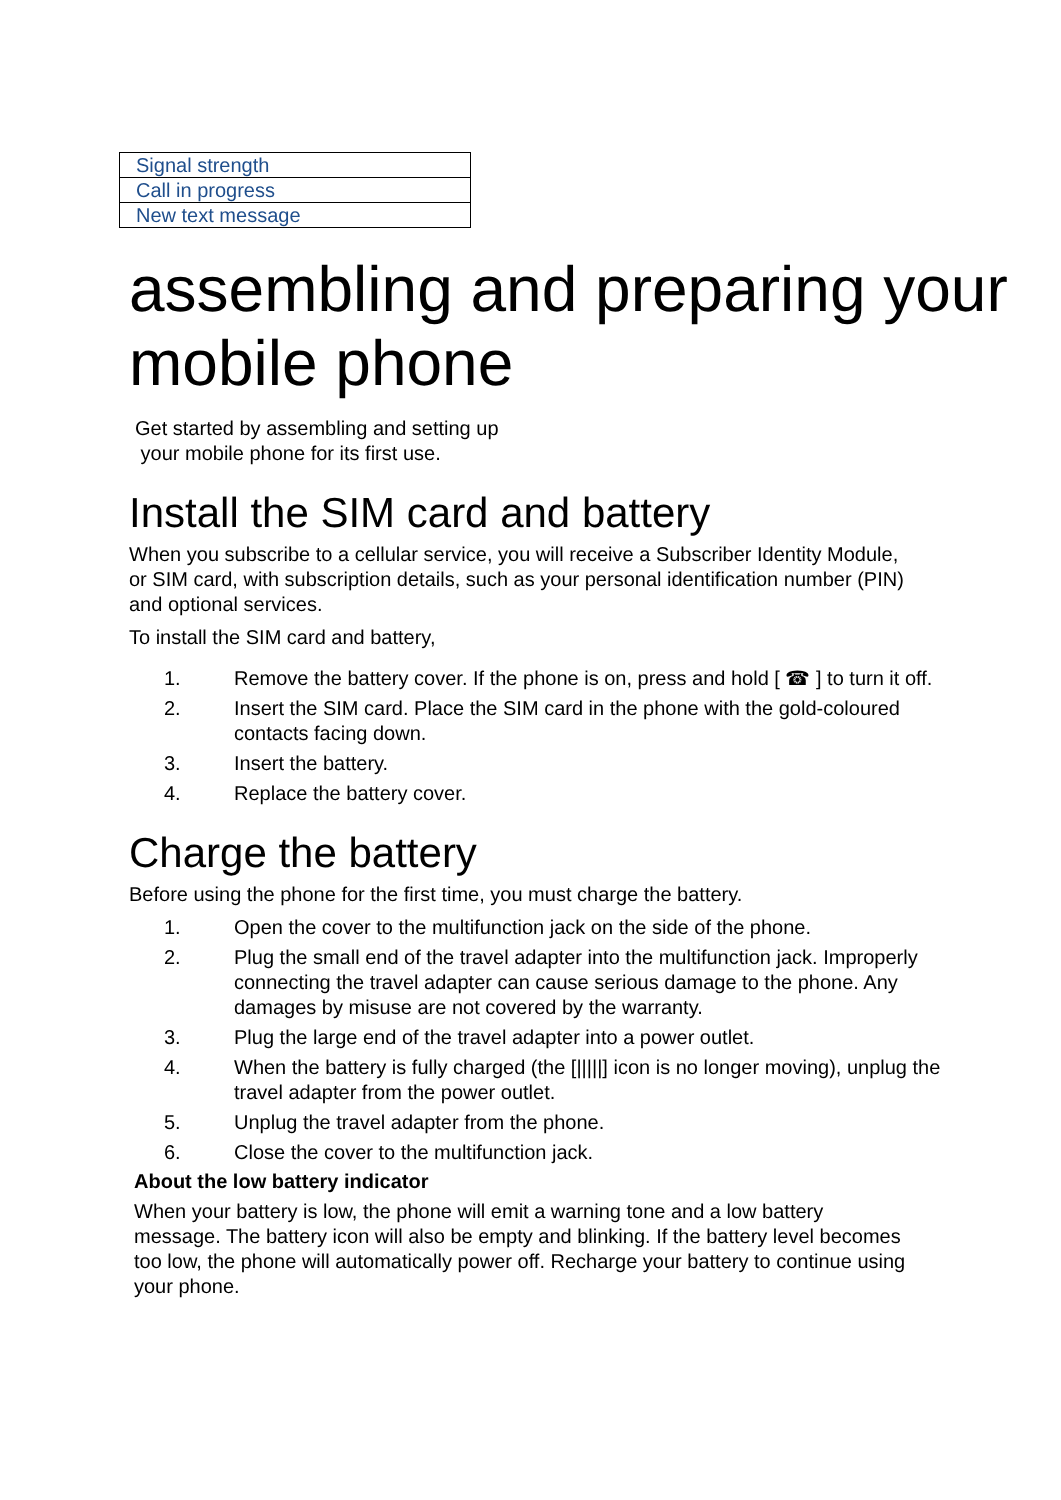| Signal strength |
| Call in progress |
| New text message |
assembling and preparing your mobile phone
Get started by assembling and setting up
your mobile phone for its first use.
Install the SIM card and battery
When you subscribe to a cellular service, you will receive a Subscriber Identity Module, or SIM card, with subscription details, such as your personal identification number (PIN) and optional services.
To install the SIM card and battery,
1. Remove the battery cover. If the phone is on, press and hold [ ☎ ] to turn it off.
2. Insert the SIM card. Place the SIM card in the phone with the gold-coloured contacts facing down.
3. Insert the battery.
4. Replace the battery cover.
Charge the battery
Before using the phone for the first time, you must charge the battery.
1. Open the cover to the multifunction jack on the side of the phone.
2. Plug the small end of the travel adapter into the multifunction jack. Improperly connecting the travel adapter can cause serious damage to the phone. Any damages by misuse are not covered by the warranty.
3. Plug the large end of the travel adapter into a power outlet.
4. When the battery is fully charged (the [|||||] icon is no longer moving), unplug the travel adapter from the power outlet.
5. Unplug the travel adapter from the phone.
6. Close the cover to the multifunction jack.
About the low battery indicator
When your battery is low, the phone will emit a warning tone and a low battery message. The battery icon will also be empty and blinking. If the battery level becomes too low, the phone will automatically power off. Recharge your battery to continue using your phone.